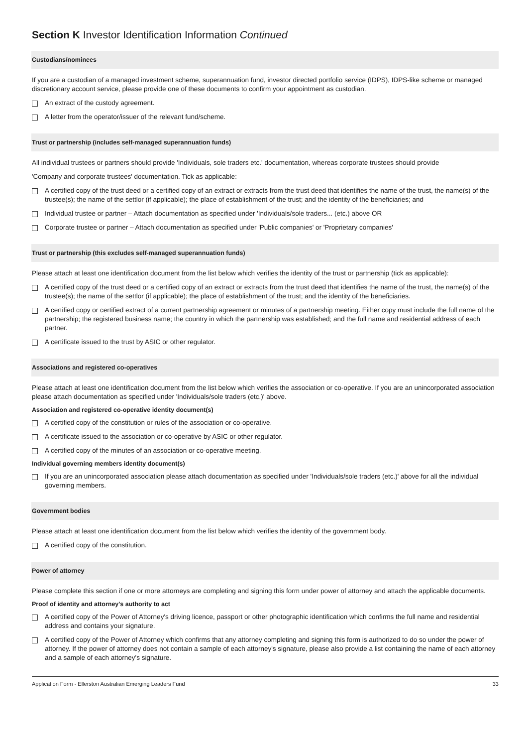Section K Investor Identification Information Continued
Custodians/nominees
If you are a custodian of a managed investment scheme, superannuation fund, investor directed portfolio service (IDPS), IDPS-like scheme or managed discretionary account service, please provide one of these documents to confirm your appointment as custodian.
An extract of the custody agreement.
A letter from the operator/issuer of the relevant fund/scheme.
Trust or partnership (includes self-managed superannuation funds)
All individual trustees or partners should provide 'Individuals, sole traders etc.' documentation, whereas corporate trustees should provide
'Company and corporate trustees' documentation. Tick as applicable:
A certified copy of the trust deed or a certified copy of an extract or extracts from the trust deed that identifies the name of the trust, the name(s) of the trustee(s); the name of the settlor (if applicable); the place of establishment of the trust; and the identity of the beneficiaries; and
Individual trustee or partner – Attach documentation as specified under 'Individuals/sole traders... (etc.) above OR
Corporate trustee or partner – Attach documentation as specified under 'Public companies' or 'Proprietary companies'
Trust or partnership (this excludes self-managed superannuation funds)
Please attach at least one identification document from the list below which verifies the identity of the trust or partnership (tick as applicable):
A certified copy of the trust deed or a certified copy of an extract or extracts from the trust deed that identifies the name of the trust, the name(s) of the trustee(s); the name of the settlor (if applicable); the place of establishment of the trust; and the identity of the beneficiaries.
A certified copy or certified extract of a current partnership agreement or minutes of a partnership meeting. Either copy must include the full name of the partnership; the registered business name; the country in which the partnership was established; and the full name and residential address of each partner.
A certificate issued to the trust by ASIC or other regulator.
Associations and registered co-operatives
Please attach at least one identification document from the list below which verifies the association or co-operative. If you are an unincorporated association please attach documentation as specified under 'Individuals/sole traders (etc.)' above.
Association and registered co-operative identity document(s)
A certified copy of the constitution or rules of the association or co-operative.
A certificate issued to the association or co-operative by ASIC or other regulator.
A certified copy of the minutes of an association or co-operative meeting.
Individual governing members identity document(s)
If you are an unincorporated association please attach documentation as specified under 'Individuals/sole traders (etc.)' above for all the individual governing members.
Government bodies
Please attach at least one identification document from the list below which verifies the identity of the government body.
A certified copy of the constitution.
Power of attorney
Please complete this section if one or more attorneys are completing and signing this form under power of attorney and attach the applicable documents.
Proof of identity and attorney's authority to act
A certified copy of the Power of Attorney's driving licence, passport or other photographic identification which confirms the full name and residential address and contains your signature.
A certified copy of the Power of Attorney which confirms that any attorney completing and signing this form is authorized to do so under the power of attorney. If the power of attorney does not contain a sample of each attorney's signature, please also provide a list containing the name of each attorney and a sample of each attorney's signature.
Application Form - Ellerston Australian Emerging Leaders Fund 33